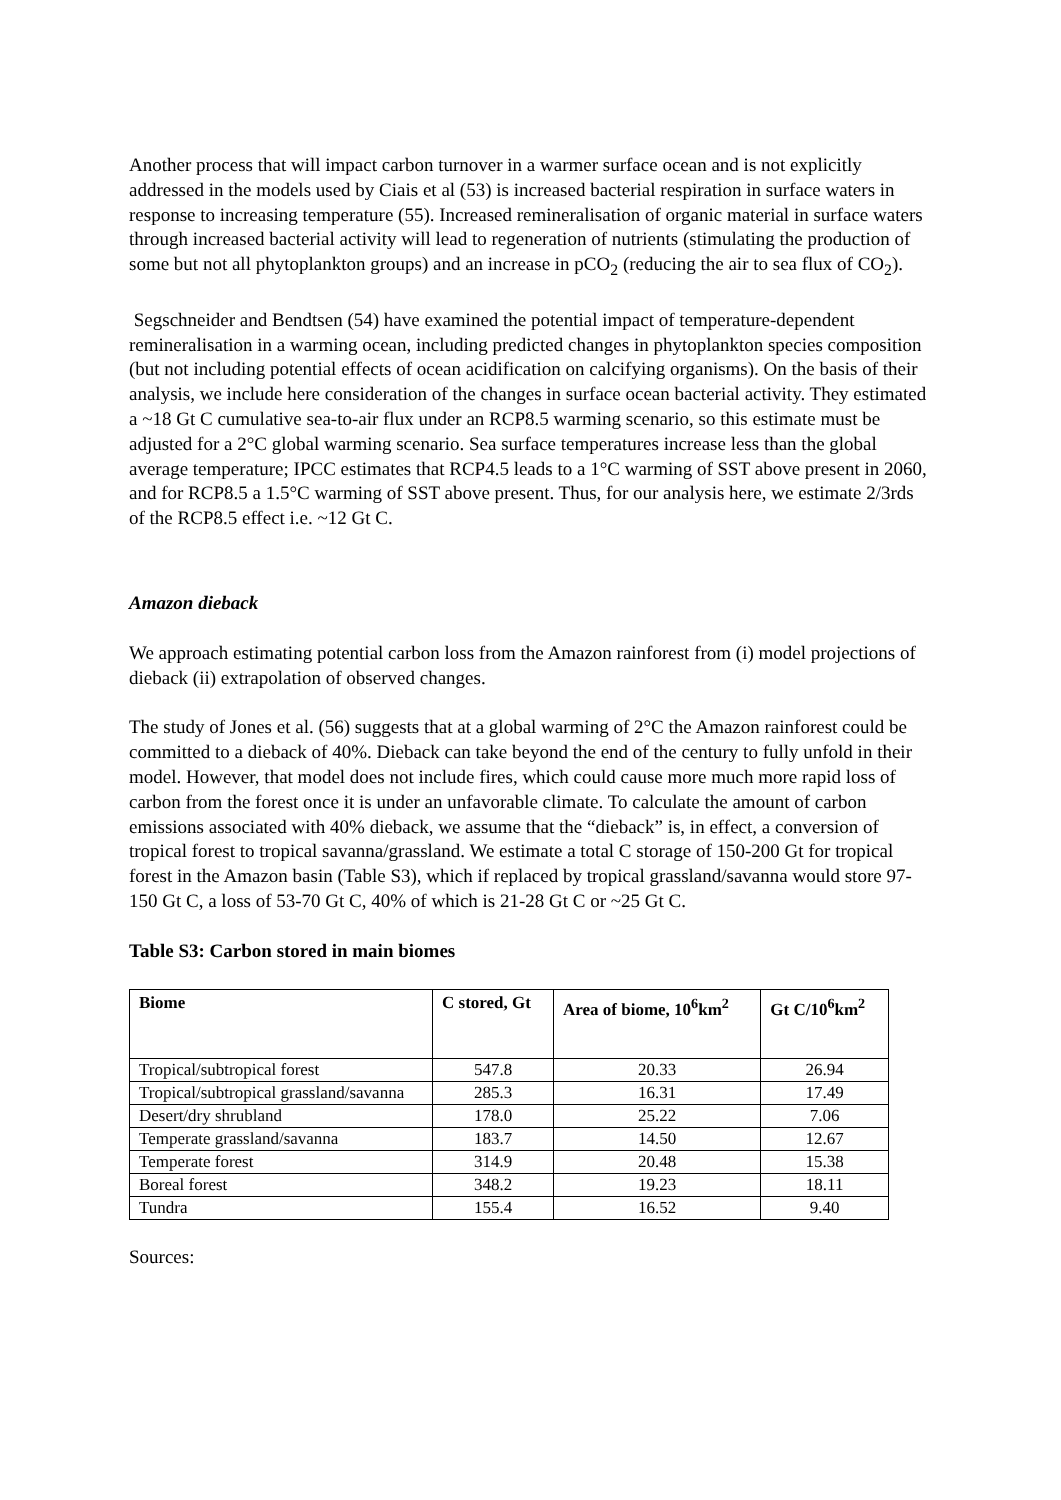Another process that will impact carbon turnover in a warmer surface ocean and is not explicitly addressed in the models used by Ciais et al (53) is increased bacterial respiration in surface waters in response to increasing temperature (55). Increased remineralisation of organic material in surface waters through increased bacterial activity will lead to regeneration of nutrients (stimulating the production of some but not all phytoplankton groups) and an increase in pCO<sub>2</sub> (reducing the air to sea flux of CO<sub>2</sub>).
Segschneider and Bendtsen (54) have examined the potential impact of temperature-dependent remineralisation in a warming ocean, including predicted changes in phytoplankton species composition (but not including potential effects of ocean acidification on calcifying organisms). On the basis of their analysis, we include here consideration of the changes in surface ocean bacterial activity. They estimated a ~18 Gt C cumulative sea-to-air flux under an RCP8.5 warming scenario, so this estimate must be adjusted for a 2°C global warming scenario. Sea surface temperatures increase less than the global average temperature; IPCC estimates that RCP4.5 leads to a 1°C warming of SST above present in 2060, and for RCP8.5 a 1.5°C warming of SST above present. Thus, for our analysis here, we estimate 2/3rds of the RCP8.5 effect i.e. ~12 Gt C.
Amazon dieback
We approach estimating potential carbon loss from the Amazon rainforest from (i) model projections of dieback (ii) extrapolation of observed changes.
The study of Jones et al. (56) suggests that at a global warming of 2°C the Amazon rainforest could be committed to a dieback of 40%. Dieback can take beyond the end of the century to fully unfold in their model. However, that model does not include fires, which could cause more much more rapid loss of carbon from the forest once it is under an unfavorable climate. To calculate the amount of carbon emissions associated with 40% dieback, we assume that the “dieback” is, in effect, a conversion of tropical forest to tropical savanna/grassland. We estimate a total C storage of 150-200 Gt for tropical forest in the Amazon basin (Table S3), which if replaced by tropical grassland/savanna would store 97-150 Gt C, a loss of 53-70 Gt C, 40% of which is 21-28 Gt C or ~25 Gt C.
Table S3: Carbon stored in main biomes
| Biome | C stored, Gt | Area of biome, 10<sup>6</sup>km<sup>2</sup> | Gt C/10<sup>6</sup>km<sup>2</sup> |
| --- | --- | --- | --- |
| Tropical/subtropical forest | 547.8 | 20.33 | 26.94 |
| Tropical/subtropical grassland/savanna | 285.3 | 16.31 | 17.49 |
| Desert/dry shrubland | 178.0 | 25.22 | 7.06 |
| Temperate grassland/savanna | 183.7 | 14.50 | 12.67 |
| Temperate forest | 314.9 | 20.48 | 15.38 |
| Boreal forest | 348.2 | 19.23 | 18.11 |
| Tundra | 155.4 | 16.52 | 9.40 |
Sources: